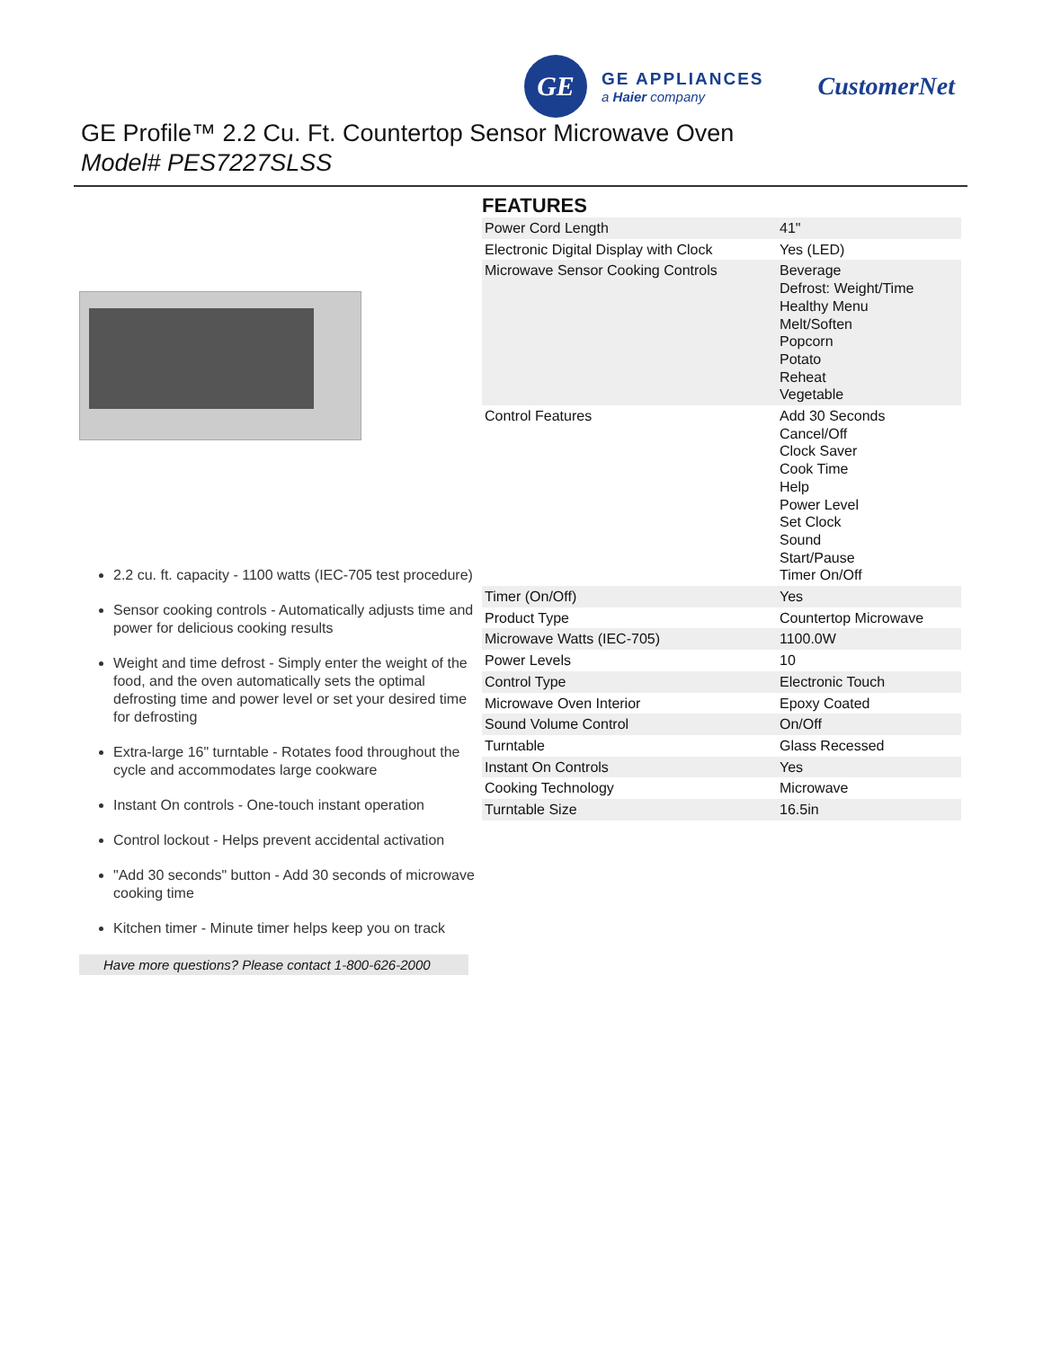GE
GE APPLIANCES
a Haier company
CustomerNet
GE Profile™ 2.2 Cu. Ft. Countertop Sensor Microwave Oven
Model# PES7227SLSS
2.2 cu. ft. capacity - 1100 watts (IEC-705 test procedure)
Sensor cooking controls - Automatically adjusts time and power for delicious cooking results
Weight and time defrost - Simply enter the weight of the food, and the oven automatically sets the optimal defrosting time and power level or set your desired time for defrosting
Extra-large 16" turntable - Rotates food throughout the cycle and accommodates large cookware
Instant On controls - One-touch instant operation
Control lockout - Helps prevent accidental activation
"Add 30 seconds" button - Add 30 seconds of microwave cooking time
Kitchen timer - Minute timer helps keep you on track
Have more questions? Please contact 1-800-626-2000
FEATURES
| Power Cord Length | 41" |
| Electronic Digital Display with Clock | Yes (LED) |
| Microwave Sensor Cooking Controls | Beverage Defrost: Weight/Time Healthy Menu Melt/Soften Popcorn Potato Reheat Vegetable |
| Control Features | Add 30 Seconds Cancel/Off Clock Saver Cook Time Help Power Level Set Clock Sound Start/Pause Timer On/Off |
| Timer (On/Off) | Yes |
| Product Type | Countertop Microwave |
| Microwave Watts (IEC-705) | 1100.0W |
| Power Levels | 10 |
| Control Type | Electronic Touch |
| Microwave Oven Interior | Epoxy Coated |
| Sound Volume Control | On/Off |
| Turntable | Glass Recessed |
| Instant On Controls | Yes |
| Cooking Technology | Microwave |
| Turntable Size | 16.5in |